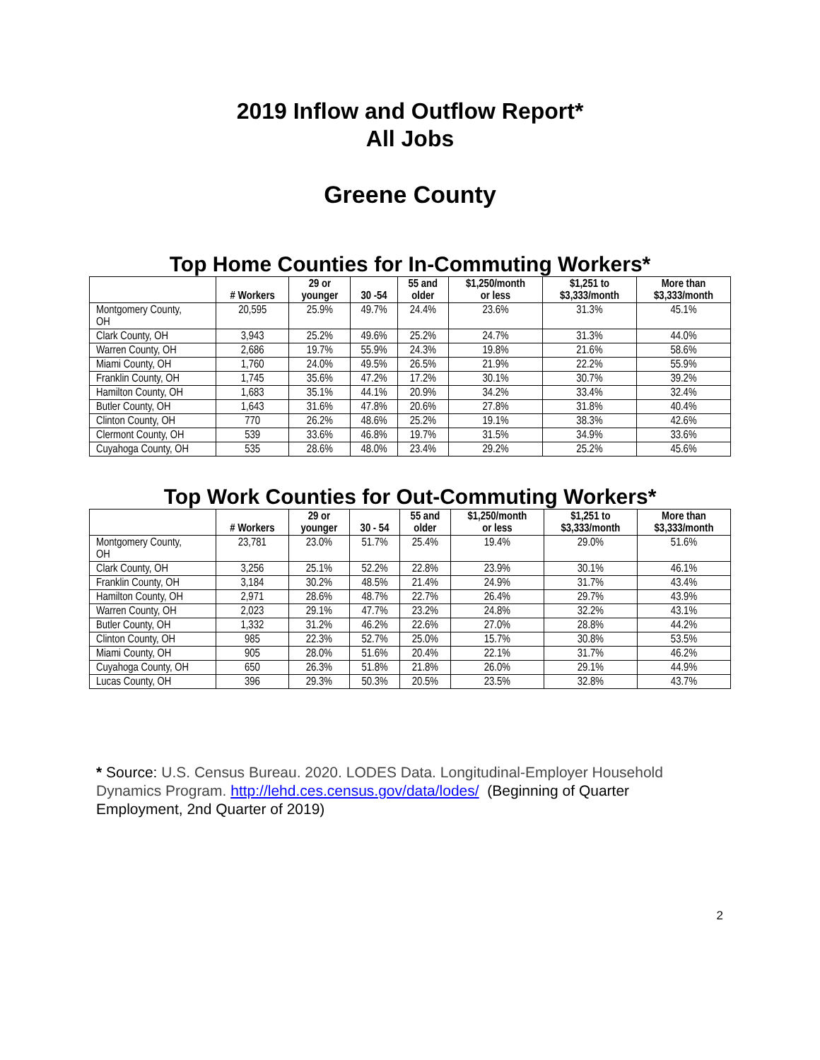2019 Inflow and Outflow Report*
All Jobs
Greene County
Top Home Counties for In-Commuting Workers*
| | # Workers | 29 or younger | 30 -54 | 55 and older | $1,250/month or less | $1,251 to $3,333/month | More than $3,333/month |
| --- | --- | --- | --- | --- | --- | --- | --- |
| Montgomery County, OH | 20,595 | 25.9% | 49.7% | 24.4% | 23.6% | 31.3% | 45.1% |
| Clark County, OH | 3,943 | 25.2% | 49.6% | 25.2% | 24.7% | 31.3% | 44.0% |
| Warren County, OH | 2,686 | 19.7% | 55.9% | 24.3% | 19.8% | 21.6% | 58.6% |
| Miami County, OH | 1,760 | 24.0% | 49.5% | 26.5% | 21.9% | 22.2% | 55.9% |
| Franklin County, OH | 1,745 | 35.6% | 47.2% | 17.2% | 30.1% | 30.7% | 39.2% |
| Hamilton County, OH | 1,683 | 35.1% | 44.1% | 20.9% | 34.2% | 33.4% | 32.4% |
| Butler County, OH | 1,643 | 31.6% | 47.8% | 20.6% | 27.8% | 31.8% | 40.4% |
| Clinton County, OH | 770 | 26.2% | 48.6% | 25.2% | 19.1% | 38.3% | 42.6% |
| Clermont County, OH | 539 | 33.6% | 46.8% | 19.7% | 31.5% | 34.9% | 33.6% |
| Cuyahoga County, OH | 535 | 28.6% | 48.0% | 23.4% | 29.2% | 25.2% | 45.6% |
Top Work Counties for Out-Commuting Workers*
| | # Workers | 29 or younger | 30 - 54 | 55 and older | $1,250/month or less | $1,251 to $3,333/month | More than $3,333/month |
| --- | --- | --- | --- | --- | --- | --- | --- |
| Montgomery County, OH | 23,781 | 23.0% | 51.7% | 25.4% | 19.4% | 29.0% | 51.6% |
| Clark County, OH | 3,256 | 25.1% | 52.2% | 22.8% | 23.9% | 30.1% | 46.1% |
| Franklin County, OH | 3,184 | 30.2% | 48.5% | 21.4% | 24.9% | 31.7% | 43.4% |
| Hamilton County, OH | 2,971 | 28.6% | 48.7% | 22.7% | 26.4% | 29.7% | 43.9% |
| Warren County, OH | 2,023 | 29.1% | 47.7% | 23.2% | 24.8% | 32.2% | 43.1% |
| Butler County, OH | 1,332 | 31.2% | 46.2% | 22.6% | 27.0% | 28.8% | 44.2% |
| Clinton County, OH | 985 | 22.3% | 52.7% | 25.0% | 15.7% | 30.8% | 53.5% |
| Miami County, OH | 905 | 28.0% | 51.6% | 20.4% | 22.1% | 31.7% | 46.2% |
| Cuyahoga County, OH | 650 | 26.3% | 51.8% | 21.8% | 26.0% | 29.1% | 44.9% |
| Lucas County, OH | 396 | 29.3% | 50.3% | 20.5% | 23.5% | 32.8% | 43.7% |
* Source: U.S. Census Bureau. 2020. LODES Data. Longitudinal-Employer Household Dynamics Program. http://lehd.ces.census.gov/data/lodes/ (Beginning of Quarter Employment, 2nd Quarter of 2019)
2